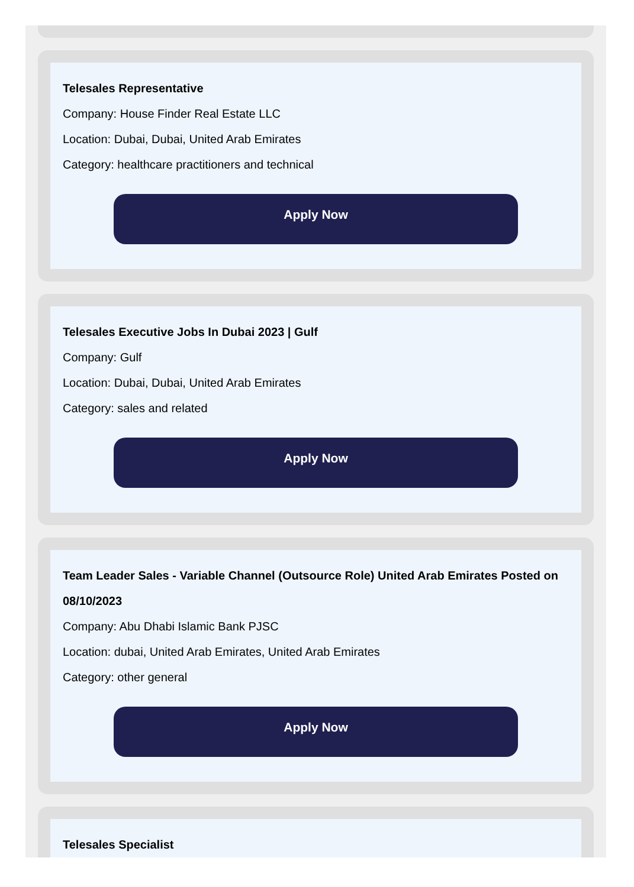Telesales Representative
Company: House Finder Real Estate LLC
Location: Dubai, Dubai, United Arab Emirates
Category: healthcare practitioners and technical
Apply Now
Telesales Executive Jobs In Dubai 2023 | Gulf
Company: Gulf
Location: Dubai, Dubai, United Arab Emirates
Category: sales and related
Apply Now
Team Leader Sales - Variable Channel (Outsource Role) United Arab Emirates Posted on 08/10/2023
Company: Abu Dhabi Islamic Bank PJSC
Location: dubai, United Arab Emirates, United Arab Emirates
Category: other general
Apply Now
Telesales Specialist